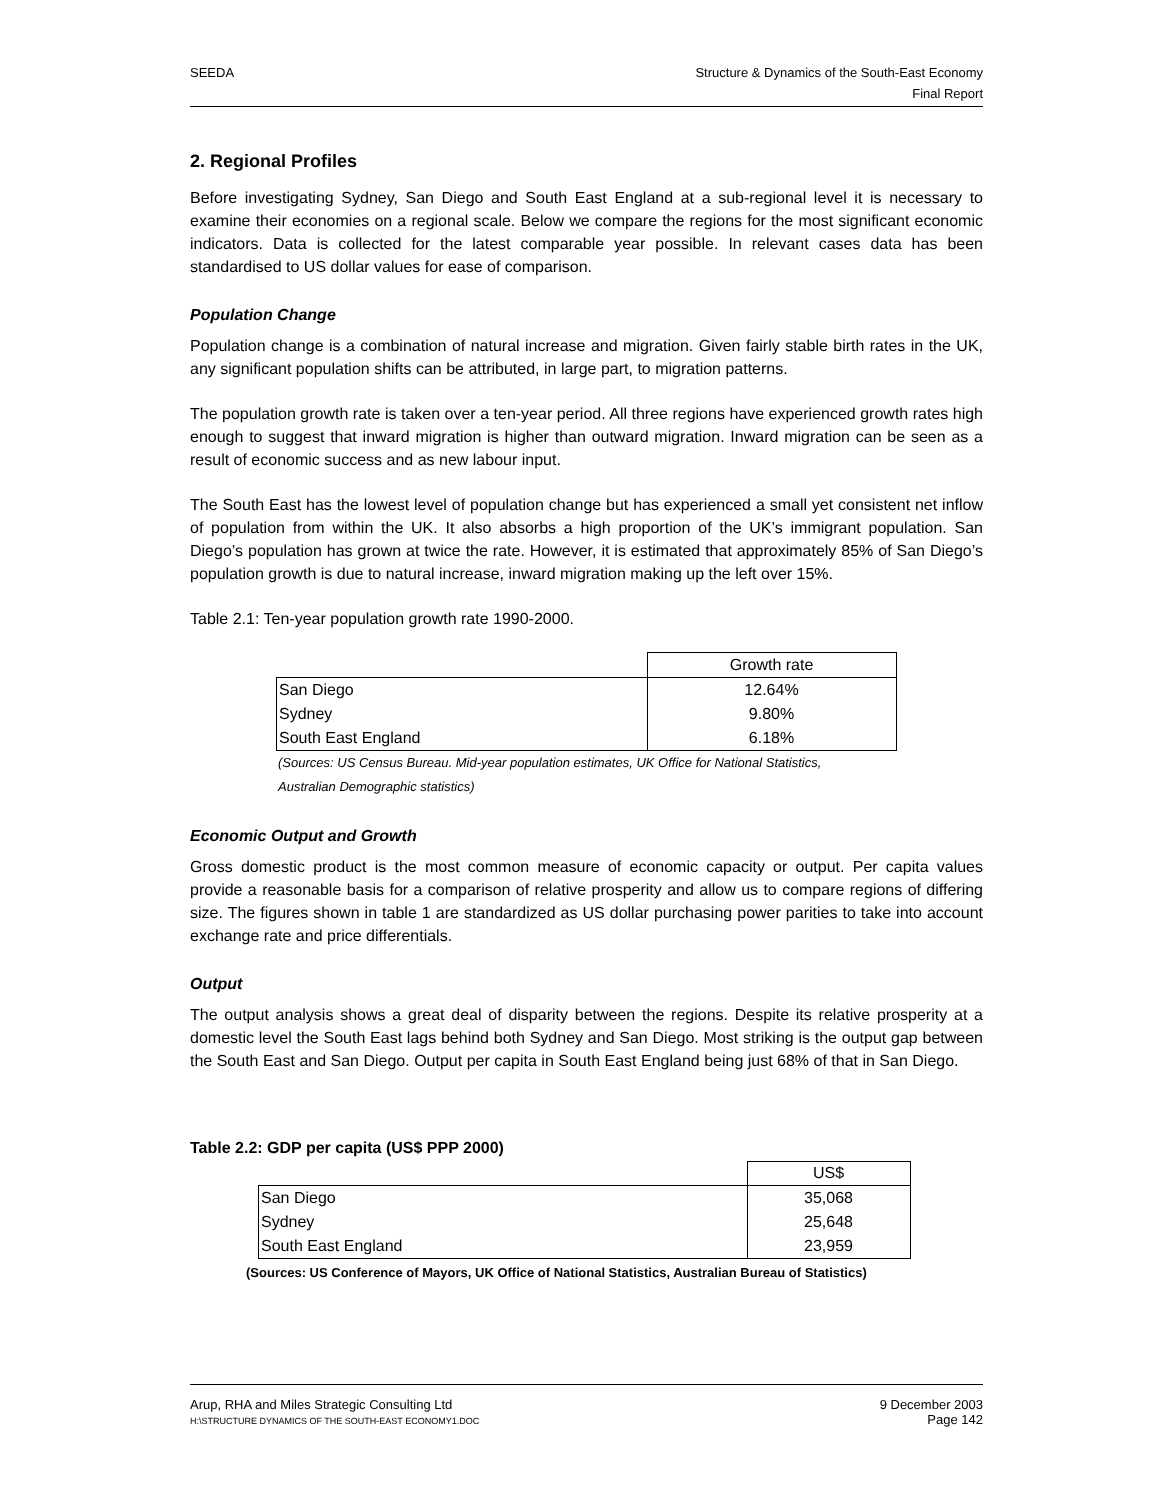SEEDA Structure & Dynamics of the South-East Economy
Final Report
2. Regional Profiles
Before investigating Sydney, San Diego and South East England at a sub-regional level it is necessary to examine their economies on a regional scale. Below we compare the regions for the most significant economic indicators. Data is collected for the latest comparable year possible. In relevant cases data has been standardised to US dollar values for ease of comparison.
Population Change
Population change is a combination of natural increase and migration. Given fairly stable birth rates in the UK, any significant population shifts can be attributed, in large part, to migration patterns.
The population growth rate is taken over a ten-year period. All three regions have experienced growth rates high enough to suggest that inward migration is higher than outward migration. Inward migration can be seen as a result of economic success and as new labour input.
The South East has the lowest level of population change but has experienced a small yet consistent net inflow of population from within the UK. It also absorbs a high proportion of the UK’s immigrant population. San Diego’s population has grown at twice the rate. However, it is estimated that approximately 85% of San Diego’s population growth is due to natural increase, inward migration making up the left over 15%.
Table 2.1: Ten-year population growth rate 1990-2000.
| | | Growth rate |
| San Diego | | 12.64% |
| Sydney | | 9.80% |
| South East England | | 6.18% |
(Sources: US Census Bureau. Mid-year population estimates, UK Office for National Statistics,
Australian Demographic statistics)
Economic Output and Growth
Gross domestic product is the most common measure of economic capacity or output. Per capita values provide a reasonable basis for a comparison of relative prosperity and allow us to compare regions of differing size. The figures shown in table 1 are standardized as US dollar purchasing power parities to take into account exchange rate and price differentials.
Output
The output analysis shows a great deal of disparity between the regions. Despite its relative prosperity at a domestic level the South East lags behind both Sydney and San Diego. Most striking is the output gap between the South East and San Diego. Output per capita in South East England being just 68% of that in San Diego.
Table 2.2: GDP per capita (US$ PPP 2000)
| | | US$ |
| San Diego | | 35,068 |
| Sydney | | 25,648 |
| South East England | | 23,959 |
(Sources: US Conference of Mayors, UK Office of National Statistics, Australian Bureau of Statistics)
Arup, RHA and Miles Strategic Consulting Ltd
H:\STRUCTURE DYNAMICS OF THE SOUTH-EAST ECONOMY1.DOC
9 December 2003
Page 142